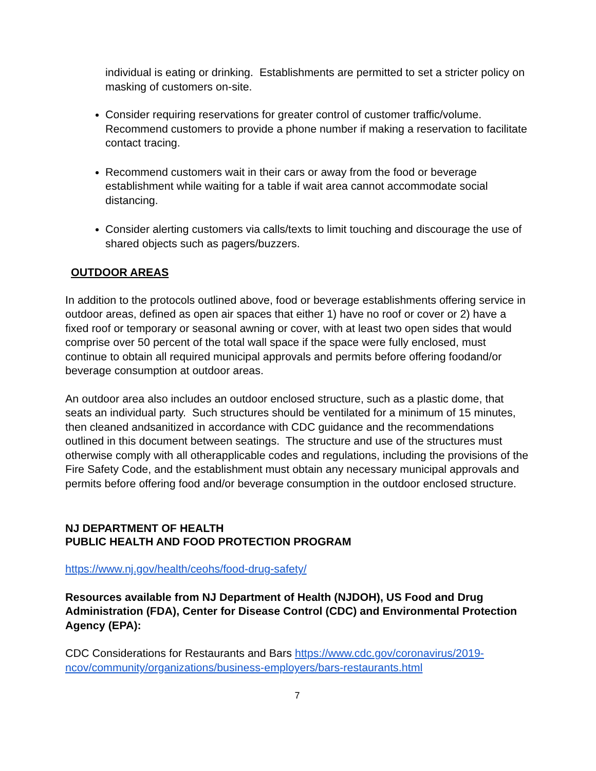individual is eating or drinking. Establishments are permitted to set a stricter policy on masking of customers on-site.
Consider requiring reservations for greater control of customer traffic/volume. Recommend customers to provide a phone number if making a reservation to facilitate contact tracing.
Recommend customers wait in their cars or away from the food or beverage establishment while waiting for a table if wait area cannot accommodate social distancing.
Consider alerting customers via calls/texts to limit touching and discourage the use of shared objects such as pagers/buzzers.
OUTDOOR AREAS
In addition to the protocols outlined above, food or beverage establishments offering service in outdoor areas, defined as open air spaces that either 1) have no roof or cover or 2) have a fixed roof or temporary or seasonal awning or cover, with at least two open sides that would comprise over 50 percent of the total wall space if the space were fully enclosed, must continue to obtain all required municipal approvals and permits before offering foodand/or beverage consumption at outdoor areas.
An outdoor area also includes an outdoor enclosed structure, such as a plastic dome, that seats an individual party. Such structures should be ventilated for a minimum of 15 minutes, then cleaned andsanitized in accordance with CDC guidance and the recommendations outlined in this document between seatings. The structure and use of the structures must otherwise comply with all otherapplicable codes and regulations, including the provisions of the Fire Safety Code, and the establishment must obtain any necessary municipal approvals and permits before offering food and/or beverage consumption in the outdoor enclosed structure.
NJ DEPARTMENT OF HEALTH
PUBLIC HEALTH AND FOOD PROTECTION PROGRAM
https://www.nj.gov/health/ceohs/food-drug-safety/
Resources available from NJ Department of Health (NJDOH), US Food and Drug Administration (FDA), Center for Disease Control (CDC) and Environmental Protection Agency (EPA):
CDC Considerations for Restaurants and Bars https://www.cdc.gov/coronavirus/2019-ncov/community/organizations/business-employers/bars-restaurants.html
7